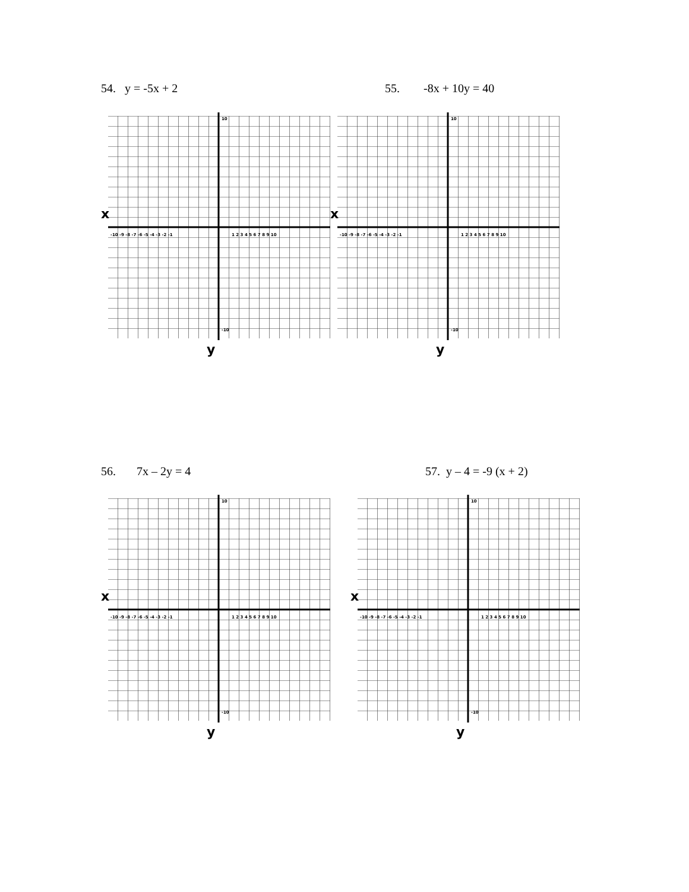54. y = -5x + 2 55. -8x + 10y = 40
x
y
-10 -9 -8 -7 -6 -5 -4 -3 -2 -1
1 2 3 4 5 6 7 8 9 10
10
-10
x
y
-10 -9 -8 -7 -6 -5 -4 -3 -2 -1
1 2 3 4 5 6 7 8 9 10
10
-10
56. 7x – 2y = 4 57. y – 4 = -9 (x + 2)
x
y
-10 -9 -8 -7 -6 -5 -4 -3 -2 -1
1 2 3 4 5 6 7 8 9 10
10
-10
x
y
-10 -9 -8 -7 -6 -5 -4 -3 -2 -1
1 2 3 4 5 6 7 8 9 10
10
-10